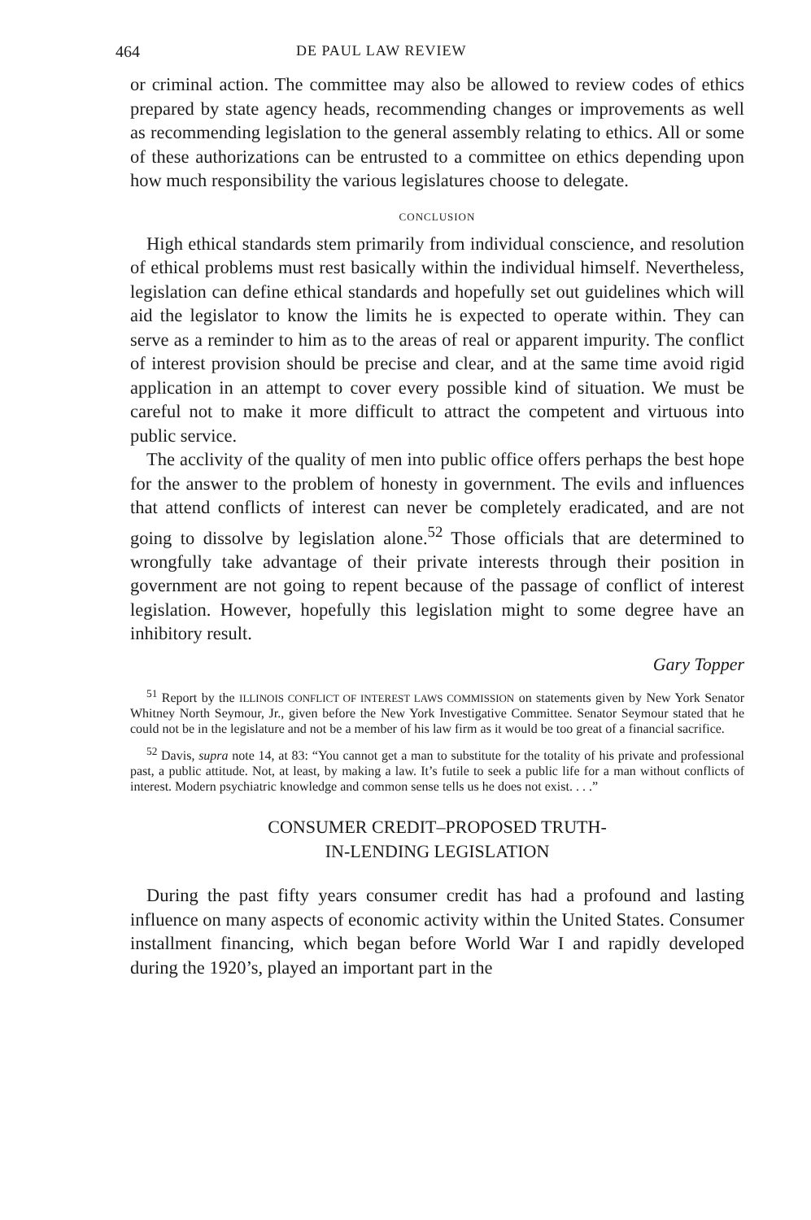464 DE PAUL LAW REVIEW
or criminal action. The committee may also be allowed to review codes of ethics prepared by state agency heads, recommending changes or improvements as well as recommending legislation to the general assembly relating to ethics. All or some of these authorizations can be entrusted to a committee on ethics depending upon how much responsibility the various legislatures choose to delegate.
CONCLUSION
High ethical standards stem primarily from individual conscience, and resolution of ethical problems must rest basically within the individual himself. Nevertheless, legislation can define ethical standards and hopefully set out guidelines which will aid the legislator to know the limits he is expected to operate within. They can serve as a reminder to him as to the areas of real or apparent impurity. The conflict of interest provision should be precise and clear, and at the same time avoid rigid application in an attempt to cover every possible kind of situation. We must be careful not to make it more difficult to attract the competent and virtuous into public service.
The acclivity of the quality of men into public office offers perhaps the best hope for the answer to the problem of honesty in government. The evils and influences that attend conflicts of interest can never be completely eradicated, and are not going to dissolve by legislation alone.<sup>52</sup> Those officials that are determined to wrongfully take advantage of their private interests through their position in government are not going to repent because of the passage of conflict of interest legislation. However, hopefully this legislation might to some degree have an inhibitory result.
Gary Topper
<sup>51</sup> Report by the ILLINOIS CONFLICT OF INTEREST LAWS COMMISSION on statements given by New York Senator Whitney North Seymour, Jr., given before the New York Investigative Committee. Senator Seymour stated that he could not be in the legislature and not be a member of his law firm as it would be too great of a financial sacrifice.
<sup>52</sup> Davis, supra note 14, at 83: “You cannot get a man to substitute for the totality of his private and professional past, a public attitude. Not, at least, by making a law. It’s futile to seek a public life for a man without conflicts of interest. Modern psychiatric knowledge and common sense tells us he does not exist. . . .”
CONSUMER CREDIT–PROPOSED TRUTH-
IN-LENDING LEGISLATION
During the past fifty years consumer credit has had a profound and lasting influence on many aspects of economic activity within the United States. Consumer installment financing, which began before World War I and rapidly developed during the 1920’s, played an important part in the